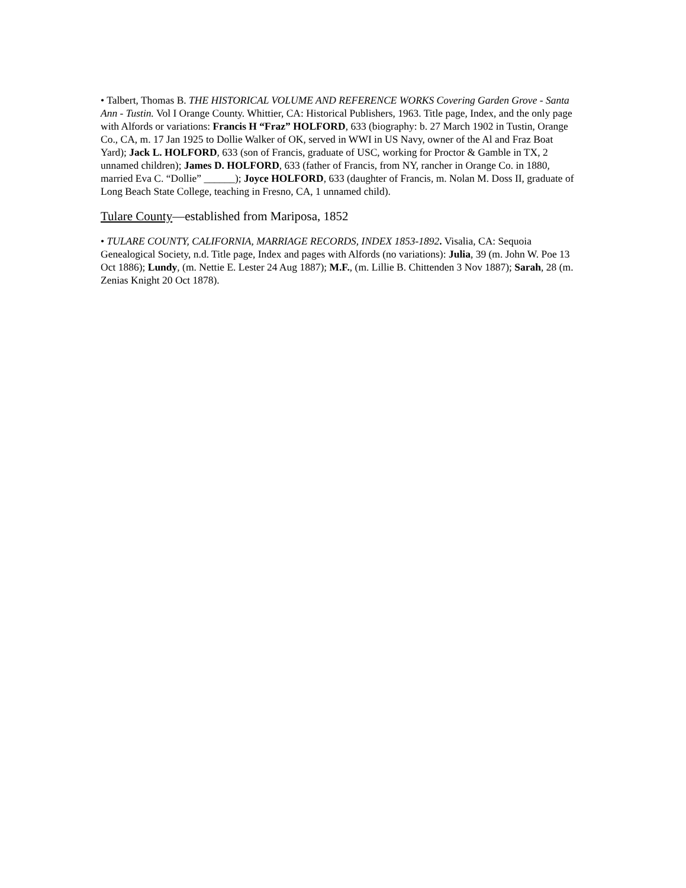• Talbert, Thomas B. THE HISTORICAL VOLUME AND REFERENCE WORKS Covering Garden Grove - Santa Ann - Tustin. Vol I Orange County. Whittier, CA: Historical Publishers, 1963. Title page, Index, and the only page with Alfords or variations: Francis H “Fraz” HOLFORD, 633 (biography: b. 27 March 1902 in Tustin, Orange Co., CA, m. 17 Jan 1925 to Dollie Walker of OK, served in WWI in US Navy, owner of the Al and Fraz Boat Yard); Jack L. HOLFORD, 633 (son of Francis, graduate of USC, working for Proctor & Gamble in TX, 2 unnamed children); James D. HOLFORD, 633 (father of Francis, from NY, rancher in Orange Co. in 1880, married Eva C. “Dollie” ______); Joyce HOLFORD, 633 (daughter of Francis, m. Nolan M. Doss II, graduate of Long Beach State College, teaching in Fresno, CA, 1 unnamed child).
Tulare County—established from Mariposa, 1852
• TULARE COUNTY, CALIFORNIA, MARRIAGE RECORDS, INDEX 1853-1892. Visalia, CA: Sequoia Genealogical Society, n.d. Title page, Index and pages with Alfords (no variations): Julia, 39 (m. John W. Poe 13 Oct 1886); Lundy, (m. Nettie E. Lester 24 Aug 1887); M.F., (m. Lillie B. Chittenden 3 Nov 1887); Sarah, 28 (m. Zenias Knight 20 Oct 1878).